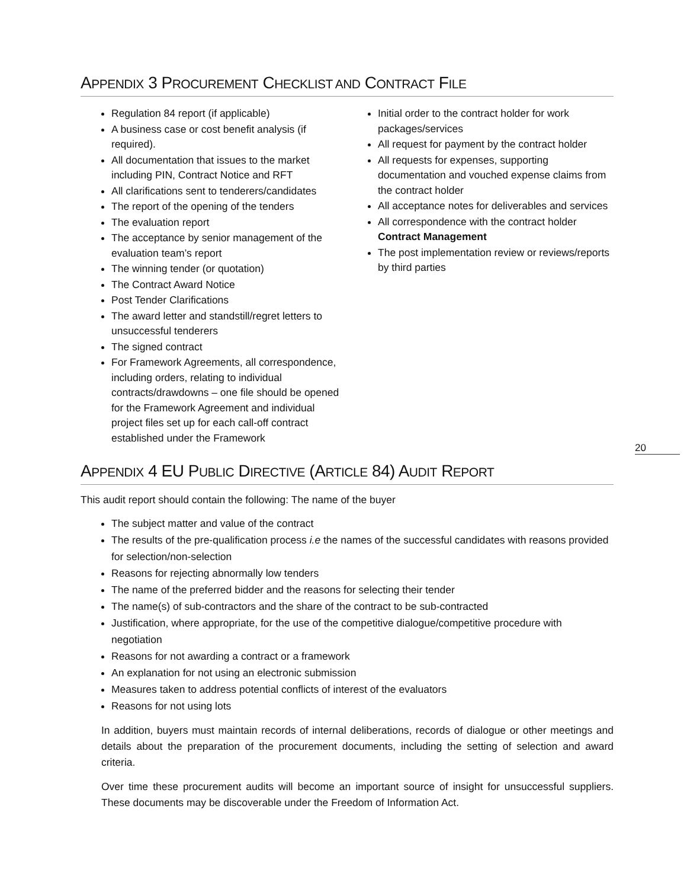APPENDIX 3 PROCUREMENT CHECKLIST AND CONTRACT FILE
Regulation 84 report (if applicable)
A business case or cost benefit analysis (if required).
All documentation that issues to the market including PIN, Contract Notice and RFT
All clarifications sent to tenderers/candidates
The report of the opening of the tenders
The evaluation report
The acceptance by senior management of the evaluation team’s report
The winning tender (or quotation)
The Contract Award Notice
Post Tender Clarifications
The award letter and standstill/regret letters to unsuccessful tenderers
The signed contract
For Framework Agreements, all correspondence, including orders, relating to individual contracts/drawdowns – one file should be opened for the Framework Agreement and individual project files set up for each call-off contract established under the Framework
Initial order to the contract holder for work packages/services
All request for payment by the contract holder
All requests for expenses, supporting documentation and vouched expense claims from the contract holder
All acceptance notes for deliverables and services
All correspondence with the contract holder Contract Management
The post implementation review or reviews/reports by third parties
APPENDIX 4 EU PUBLIC DIRECTIVE (ARTICLE 84) AUDIT REPORT
This audit report should contain the following: The name of the buyer
The subject matter and value of the contract
The results of the pre-qualification process i.e the names of the successful candidates with reasons provided for selection/non-selection
Reasons for rejecting abnormally low tenders
The name of the preferred bidder and the reasons for selecting their tender
The name(s) of sub-contractors and the share of the contract to be sub-contracted
Justification, where appropriate, for the use of the competitive dialogue/competitive procedure with negotiation
Reasons for not awarding a contract or a framework
An explanation for not using an electronic submission
Measures taken to address potential conflicts of interest of the evaluators
Reasons for not using lots
In addition, buyers must maintain records of internal deliberations, records of dialogue or other meetings and details about the preparation of the procurement documents, including the setting of selection and award criteria.
Over time these procurement audits will become an important source of insight for unsuccessful suppliers. These documents may be discoverable under the Freedom of Information Act.
20